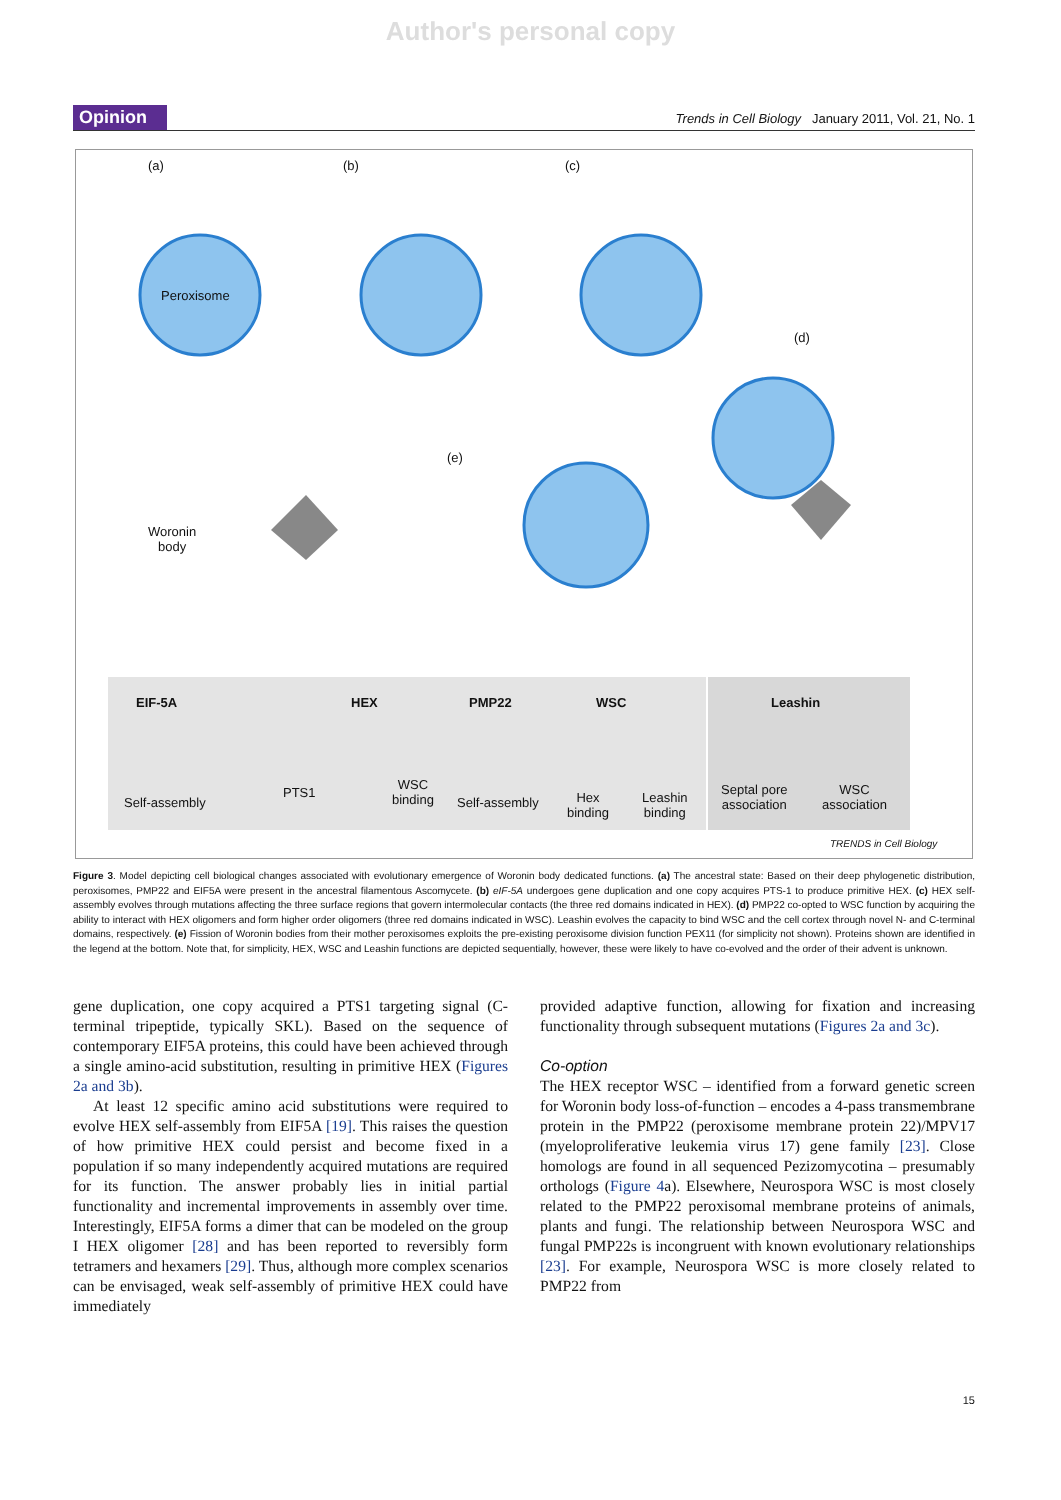Author's personal copy
Opinion Trends in Cell Biology January 2011, Vol. 21, No. 1
(a) (b) (c)
(d)
(e)
Peroxisome
Woronin
body
EIF-5A HEX PMP22 WSC Leashin
Self-assembly
PTS1
WSC
binding
Self-assembly
Hex
binding
Leashin
binding
Septal pore
association
WSC
association
TRENDS in Cell Biology
Figure 3. Model depicting cell biological changes associated with evolutionary emergence of Woronin body dedicated functions. (a) The ancestral state: Based on their deep phylogenetic distribution, peroxisomes, PMP22 and EIF5A were present in the ancestral filamentous Ascomycete. (b) eIF-5A undergoes gene duplication and one copy acquires PTS-1 to produce primitive HEX. (c) HEX self-assembly evolves through mutations affecting the three surface regions that govern intermolecular contacts (the three red domains indicated in HEX). (d) PMP22 co-opted to WSC function by acquiring the ability to interact with HEX oligomers and form higher order oligomers (three red domains indicated in WSC). Leashin evolves the capacity to bind WSC and the cell cortex through novel N- and C-terminal domains, respectively. (e) Fission of Woronin bodies from their mother peroxisomes exploits the pre-existing peroxisome division function PEX11 (for simplicity not shown). Proteins shown are identified in the legend at the bottom. Note that, for simplicity, HEX, WSC and Leashin functions are depicted sequentially, however, these were likely to have co-evolved and the order of their advent is unknown.
gene duplication, one copy acquired a PTS1 targeting signal (C-terminal tripeptide, typically SKL). Based on the sequence of contemporary EIF5A proteins, this could have been achieved through a single amino-acid substitution, resulting in primitive HEX (Figures 2a and 3b).
At least 12 specific amino acid substitutions were required to evolve HEX self-assembly from EIF5A [19]. This raises the question of how primitive HEX could persist and become fixed in a population if so many independently acquired mutations are required for its function. The answer probably lies in initial partial functionality and incremental improvements in assembly over time. Interestingly, EIF5A forms a dimer that can be modeled on the group I HEX oligomer [28] and has been reported to reversibly form tetramers and hexamers [29]. Thus, although more complex scenarios can be envisaged, weak self-assembly of primitive HEX could have immediately
provided adaptive function, allowing for fixation and increasing functionality through subsequent mutations (Figures 2a and 3c).
Co-option
The HEX receptor WSC – identified from a forward genetic screen for Woronin body loss-of-function – encodes a 4-pass transmembrane protein in the PMP22 (peroxisome membrane protein 22)/MPV17 (myeloproliferative leukemia virus 17) gene family [23]. Close homologs are found in all sequenced Pezizomycotina – presumably orthologs (Figure 4a). Elsewhere, Neurospora WSC is most closely related to the PMP22 peroxisomal membrane proteins of animals, plants and fungi. The relationship between Neurospora WSC and fungal PMP22s is incongruent with known evolutionary relationships [23]. For example, Neurospora WSC is more closely related to PMP22 from
15